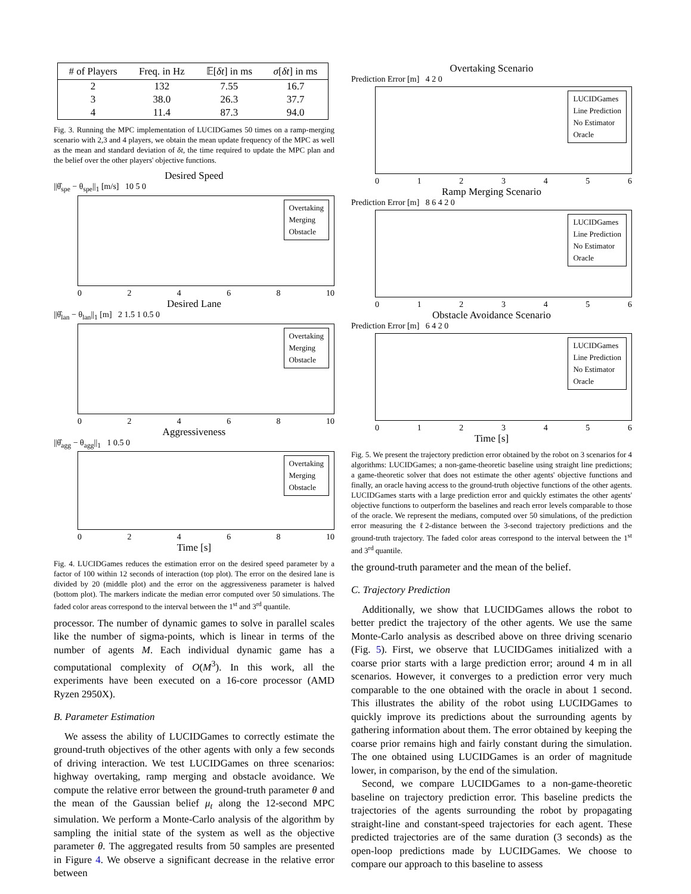| # of Players | Freq. in Hz | 𝔼[ δt ] in ms | σ [ δt ] in ms |
| --- | --- | --- | --- |
| 2 | 132 | 7.55 | 16.7 |
| 3 | 38.0 | 26.3 | 37.7 |
| 4 | 11.4 | 87.3 | 94.0 |
Fig. 3. Running the MPC implementation of LUCIDGames 50 times on a ramp-merging scenario with 2,3 and 4 players, we obtain the mean update frequency of the MPC as well as the mean and standard deviation of δt, the time required to update the MPC plan and the belief over the other players' objective functions.
Desired Speed
||θ̂<sub>spe</sub> − θ<sub>spe</sub>||<sub>1</sub> [m/s] 10 5 0
Overtaking
Merging
Obstacle
02468 10
Desired Lane
||θ̂<sub>lan</sub> − θ<sub>lan</sub>||<sub>1</sub> [m] 2 1.5 1 0.5 0
Overtaking
Merging
Obstacle
02468 10
Aggressiveness
||θ̂<sub>agg</sub> − θ<sub>agg</sub>||<sub>1</sub> 1 0.5 0
Overtaking
Merging
Obstacle
02468 10
Time [s]
Fig. 4. LUCIDGames reduces the estimation error on the desired speed parameter by a factor of 100 within 12 seconds of interaction (top plot). The error on the desired lane is divided by 20 (middle plot) and the error on the aggressiveness parameter is halved (bottom plot). The markers indicate the median error computed over 50 simulations. The faded color areas correspond to the interval between the 1<sup>st</sup> and 3<sup>rd</sup> quantile.
processor. The number of dynamic games to solve in parallel scales like the number of sigma-points, which is linear in terms of the number of agents M. Each individual dynamic game has a computational complexity of O(M<sup>3</sup>). In this work, all the experiments have been executed on a 16-core processor (AMD Ryzen 2950X).
B. Parameter Estimation
We assess the ability of LUCIDGames to correctly estimate the ground-truth objectives of the other agents with only a few seconds of driving interaction. We test LUCIDGames on three scenarios: highway overtaking, ramp merging and obstacle avoidance. We compute the relative error between the ground-truth parameter θ and the mean of the Gaussian belief μ<sub>t</sub> along the 12-second MPC simulation. We perform a Monte-Carlo analysis of the algorithm by sampling the initial state of the system as well as the objective parameter θ. The aggregated results from 50 samples are presented in Figure 4. We observe a significant decrease in the relative error between
Overtaking Scenario
Prediction Error [m] 4 2 0
LUCIDGames
Line Prediction
No Estimator
Oracle
0123456
Ramp Merging Scenario
Prediction Error [m] 8 6 4 2 0
LUCIDGames
Line Prediction
No Estimator
Oracle
0123456
Obstacle Avoidance Scenario
Prediction Error [m] 6 4 2 0
LUCIDGames
Line Prediction
No Estimator
Oracle
0123456
Time [s]
Fig. 5. We present the trajectory prediction error obtained by the robot on 3 scenarios for 4 algorithms: LUCIDGames; a non-game-theoretic baseline using straight line predictions; a game-theoretic solver that does not estimate the other agents' objective functions and finally, an oracle having access to the ground-truth objective functions of the other agents. LUCIDGames starts with a large prediction error and quickly estimates the other agents' objective functions to outperform the baselines and reach error levels comparable to those of the oracle. We represent the medians, computed over 50 simulations, of the prediction error measuring the ℓ2-distance between the 3-second trajectory predictions and the ground-truth trajectory. The faded color areas correspond to the interval between the 1<sup>st</sup> and 3<sup>rd</sup> quantile.
the ground-truth parameter and the mean of the belief.
C. Trajectory Prediction
Additionally, we show that LUCIDGames allows the robot to better predict the trajectory of the other agents. We use the same Monte-Carlo analysis as described above on three driving scenario (Fig. 5). First, we observe that LUCIDGames initialized with a coarse prior starts with a large prediction error; around 4 m in all scenarios. However, it converges to a prediction error very much comparable to the one obtained with the oracle in about 1 second. This illustrates the ability of the robot using LUCIDGames to quickly improve its predictions about the surrounding agents by gathering information about them. The error obtained by keeping the coarse prior remains high and fairly constant during the simulation. The one obtained using LUCIDGames is an order of magnitude lower, in comparison, by the end of the simulation.
Second, we compare LUCIDGames to a non-game-theoretic baseline on trajectory prediction error. This baseline predicts the trajectories of the agents surrounding the robot by propagating straight-line and constant-speed trajectories for each agent. These predicted trajectories are of the same duration (3 seconds) as the open-loop predictions made by LUCIDGames. We choose to compare our approach to this baseline to assess